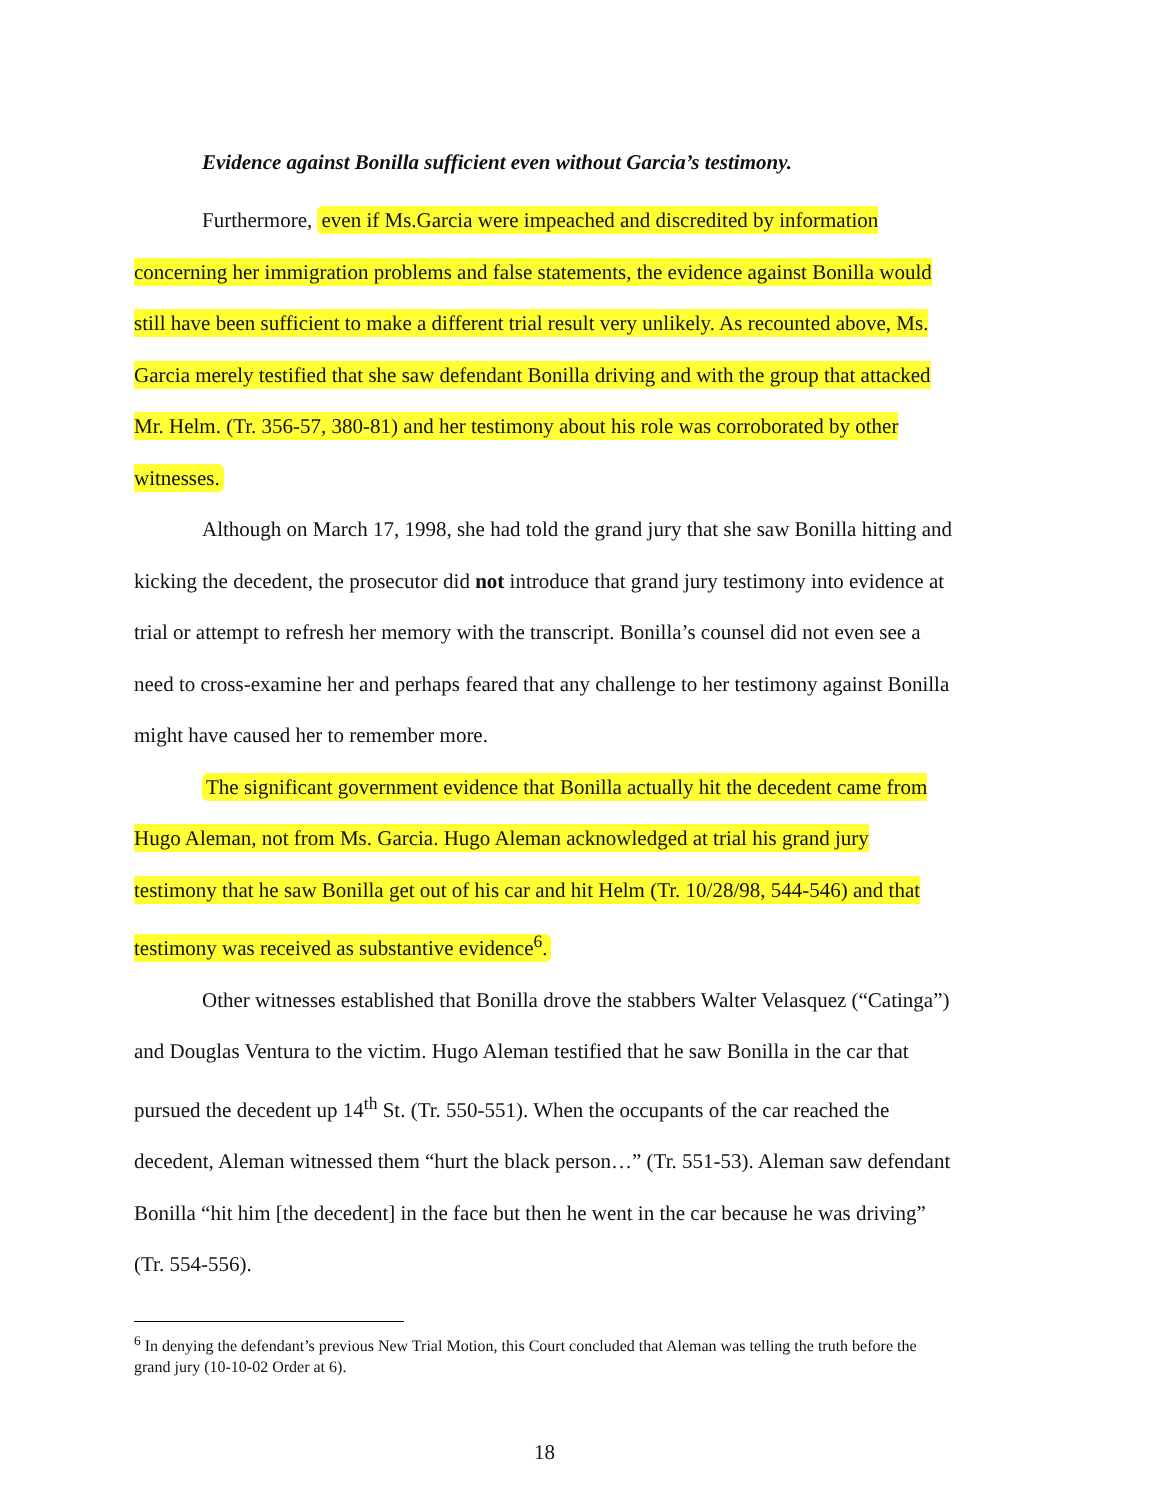Evidence against Bonilla sufficient even without Garcia’s testimony.
Furthermore, even if Ms.Garcia were impeached and discredited by information concerning her immigration problems and false statements, the evidence against Bonilla would still have been sufficient to make a different trial result very unlikely. As recounted above, Ms. Garcia merely testified that she saw defendant Bonilla driving and with the group that attacked Mr. Helm. (Tr. 356-57, 380-81) and her testimony about his role was corroborated by other witnesses.
Although on March 17, 1998, she had told the grand jury that she saw Bonilla hitting and kicking the decedent, the prosecutor did not introduce that grand jury testimony into evidence at trial or attempt to refresh her memory with the transcript. Bonilla’s counsel did not even see a need to cross-examine her and perhaps feared that any challenge to her testimony against Bonilla might have caused her to remember more.
The significant government evidence that Bonilla actually hit the decedent came from Hugo Aleman, not from Ms. Garcia. Hugo Aleman acknowledged at trial his grand jury testimony that he saw Bonilla get out of his car and hit Helm (Tr. 10/28/98, 544-546) and that testimony was received as substantive evidence<sup>6</sup>.
Other witnesses established that Bonilla drove the stabbers Walter Velasquez (“Catinga”) and Douglas Ventura to the victim. Hugo Aleman testified that he saw Bonilla in the car that pursued the decedent up 14<sup>th</sup> St. (Tr. 550-551). When the occupants of the car reached the decedent, Aleman witnessed them “hurt the black person…” (Tr. 551-53). Aleman saw defendant Bonilla “hit him [the decedent] in the face but then he went in the car because he was driving” (Tr. 554-556).
<sup>6</sup> In denying the defendant’s previous New Trial Motion, this Court concluded that Aleman was telling the truth before the grand jury (10-10-02 Order at 6).
18